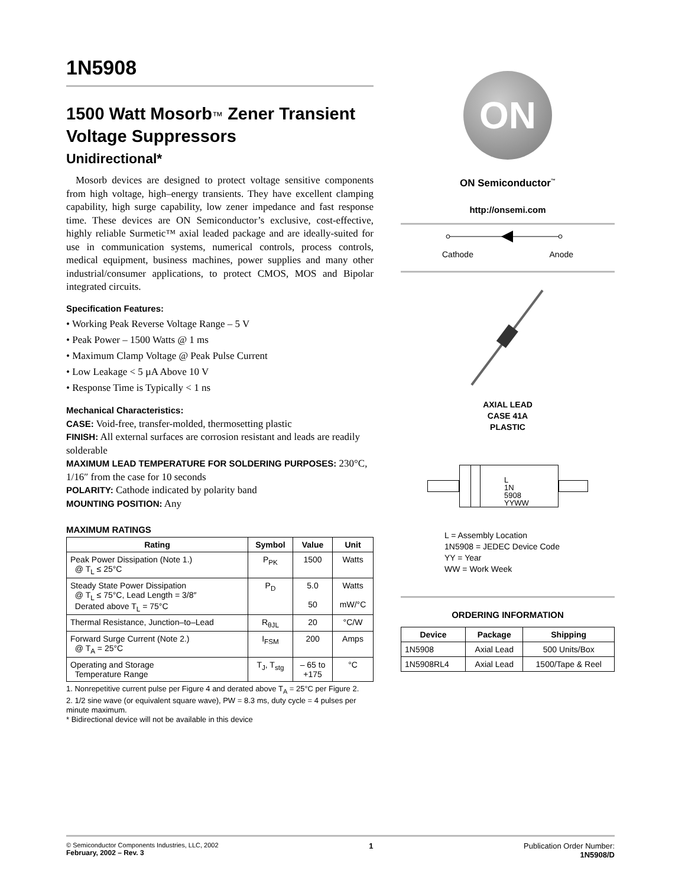1N5908
1500 Watt Mosorb™ Zener Transient Voltage Suppressors
Unidirectional*
Mosorb devices are designed to protect voltage sensitive components from high voltage, high–energy transients. They have excellent clamping capability, high surge capability, low zener impedance and fast response time. These devices are ON Semiconductor’s exclusive, cost-effective, highly reliable Surmetic™ axial leaded package and are ideally-suited for use in communication systems, numerical controls, process controls, medical equipment, business machines, power supplies and many other industrial/consumer applications, to protect CMOS, MOS and Bipolar integrated circuits.
Specification Features:
• Working Peak Reverse Voltage Range – 5 V
• Peak Power – 1500 Watts @ 1 ms
• Maximum Clamp Voltage @ Peak Pulse Current
• Low Leakage < 5 µA Above 10 V
• Response Time is Typically < 1 ns
Mechanical Characteristics:
CASE: Void-free, transfer-molded, thermosetting plastic
FINISH: All external surfaces are corrosion resistant and leads are readily solderable
MAXIMUM LEAD TEMPERATURE FOR SOLDERING PURPOSES: 230°C, 1/16″ from the case for 10 seconds
POLARITY: Cathode indicated by polarity band
MOUNTING POSITION: Any
MAXIMUM RATINGS
| Rating | Symbol | Value | Unit |
| --- | --- | --- | --- |
| Peak Power Dissipation (Note 1.) @ T<sub>L</sub> ≤ 25°C | P<sub>PK</sub> | 1500 | Watts |
| Steady State Power Dissipation @ T<sub>L</sub> ≤ 75°C, Lead Length = 3/8″ Derated above T<sub>L</sub> = 75°C | P<sub>D</sub> | 5.0 50 | Watts mW/°C |
| Thermal Resistance, Junction–to–Lead | R<sub>θJL</sub> | 20 | °C/W |
| Forward Surge Current (Note 2.) @ T<sub>A</sub> = 25°C | I<sub>FSM</sub> | 200 | Amps |
| Operating and Storage Temperature Range | T<sub>J</sub>, T<sub>stg</sub> | – 65 to +175 | °C |
1. Nonrepetitive current pulse per Figure 4 and derated above T<sub>A</sub> = 25°C per Figure 2.
2. 1/2 sine wave (or equivalent square wave), PW = 8.3 ms, duty cycle = 4 pulses per minute maximum.
* Bidirectional device will not be available in this device
ON
ON Semiconductor<sup>™</sup>
http://onsemi.com
Cathode Anode
AXIAL LEAD
CASE 41A
PLASTIC
L
1N
5908
YYWW
L = Assembly Location
1N5908 = JEDEC Device Code
YY = Year
WW = Work Week
ORDERING INFORMATION
| Device | Package | Shipping |
| --- | --- | --- |
| 1N5908 | Axial Lead | 500 Units/Box |
| 1N5908RL4 | Axial Lead | 1500/Tape & Reel |
© Semiconductor Components Industries, LLC, 2002
February, 2002 – Rev. 3
1 Publication Order Number:
1N5908/D